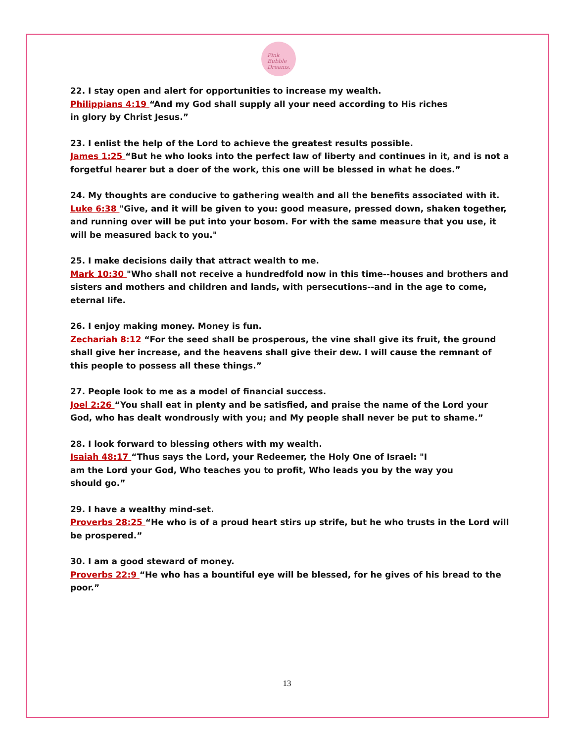Pink Bubble Dreams.
22. I stay open and alert for opportunities to increase my wealth.
Philippians 4:19 “And my God shall supply all your need according to His riches
in glory by Christ Jesus.”
23. I enlist the help of the Lord to achieve the greatest results possible.
James 1:25 “But he who looks into the perfect law of liberty and continues in it, and is not a forgetful hearer but a doer of the work, this one will be blessed in what he does.”
24. My thoughts are conducive to gathering wealth and all the benefits associated with it.
Luke 6:38 "Give, and it will be given to you: good measure, pressed down, shaken together, and running over will be put into your bosom. For with the same measure that you use, it will be measured back to you."
25. I make decisions daily that attract wealth to me.
Mark 10:30 "Who shall not receive a hundredfold now in this time--houses and brothers and sisters and mothers and children and lands, with persecutions--and in the age to come, eternal life.
26. I enjoy making money. Money is fun.
Zechariah 8:12 “For the seed shall be prosperous, the vine shall give its fruit, the ground shall give her increase, and the heavens shall give their dew. I will cause the remnant of this people to possess all these things.”
27. People look to me as a model of financial success.
Joel 2:26 “You shall eat in plenty and be satisfied, and praise the name of the Lord your God, who has dealt wondrously with you; and My people shall never be put to shame.”
28. I look forward to blessing others with my wealth.
Isaiah 48:17 “Thus says the Lord, your Redeemer, the Holy One of Israel: "I
am the Lord your God, Who teaches you to profit, Who leads you by the way you
should go.”
29. I have a wealthy mind-set.
Proverbs 28:25 “He who is of a proud heart stirs up strife, but he who trusts in the Lord will be prospered.”
30. I am a good steward of money.
Proverbs 22:9 “He who has a bountiful eye will be blessed, for he gives of his bread to the poor.”
13